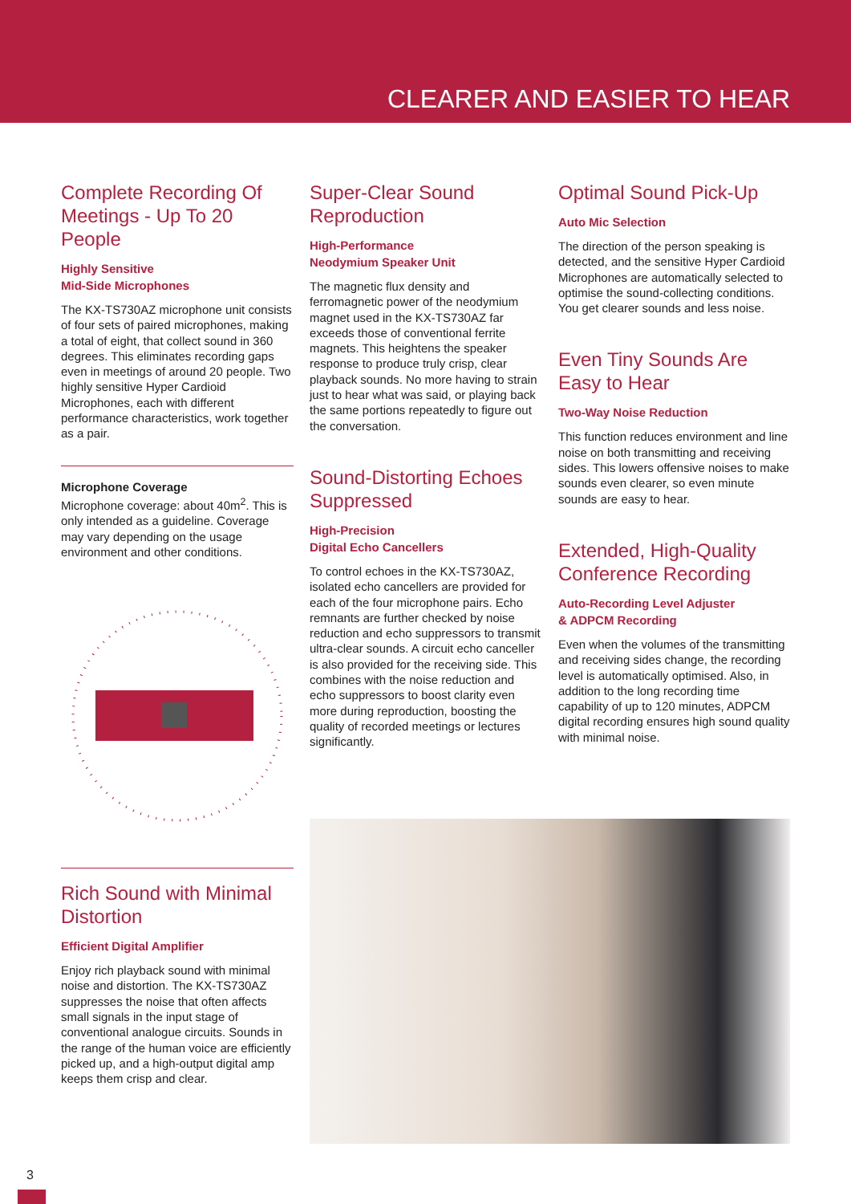CLEARER AND EASIER TO HEAR
Complete Recording Of Meetings - Up To 20 People
Highly Sensitive
Mid-Side Microphones
The KX-TS730AZ microphone unit consists of four sets of paired microphones, making a total of eight, that collect sound in 360 degrees. This eliminates recording gaps even in meetings of around 20 people. Two highly sensitive Hyper Cardioid Microphones, each with different performance characteristics, work together as a pair.
Microphone Coverage
Microphone coverage: about 40m<sup>2</sup>. This is only intended as a guideline. Coverage may vary depending on the usage environment and other conditions.
Rich Sound with Minimal Distortion
Efficient Digital Amplifier
Enjoy rich playback sound with minimal noise and distortion. The KX-TS730AZ suppresses the noise that often affects small signals in the input stage of conventional analogue circuits. Sounds in the range of the human voice are efficiently picked up, and a high-output digital amp keeps them crisp and clear.
Super-Clear Sound Reproduction
High-Performance
Neodymium Speaker Unit
The magnetic flux density and ferromagnetic power of the neodymium magnet used in the KX-TS730AZ far exceeds those of conventional ferrite magnets. This heightens the speaker response to produce truly crisp, clear playback sounds. No more having to strain just to hear what was said, or playing back the same portions repeatedly to figure out the conversation.
Sound-Distorting Echoes Suppressed
High-Precision
Digital Echo Cancellers
To control echoes in the KX-TS730AZ, isolated echo cancellers are provided for each of the four microphone pairs. Echo remnants are further checked by noise reduction and echo suppressors to transmit ultra-clear sounds. A circuit echo canceller is also provided for the receiving side. This combines with the noise reduction and echo suppressors to boost clarity even more during reproduction, boosting the quality of recorded meetings or lectures significantly.
Optimal Sound Pick-Up
Auto Mic Selection
The direction of the person speaking is detected, and the sensitive Hyper Cardioid Microphones are automatically selected to optimise the sound-collecting conditions. You get clearer sounds and less noise.
Even Tiny Sounds Are Easy to Hear
Two-Way Noise Reduction
This function reduces environment and line noise on both transmitting and receiving sides. This lowers offensive noises to make sounds even clearer, so even minute sounds are easy to hear.
Extended, High-Quality Conference Recording
Auto-Recording Level Adjuster
& ADPCM Recording
Even when the volumes of the transmitting and receiving sides change, the recording level is automatically optimised. Also, in addition to the long recording time capability of up to 120 minutes, ADPCM digital recording ensures high sound quality with minimal noise.
3